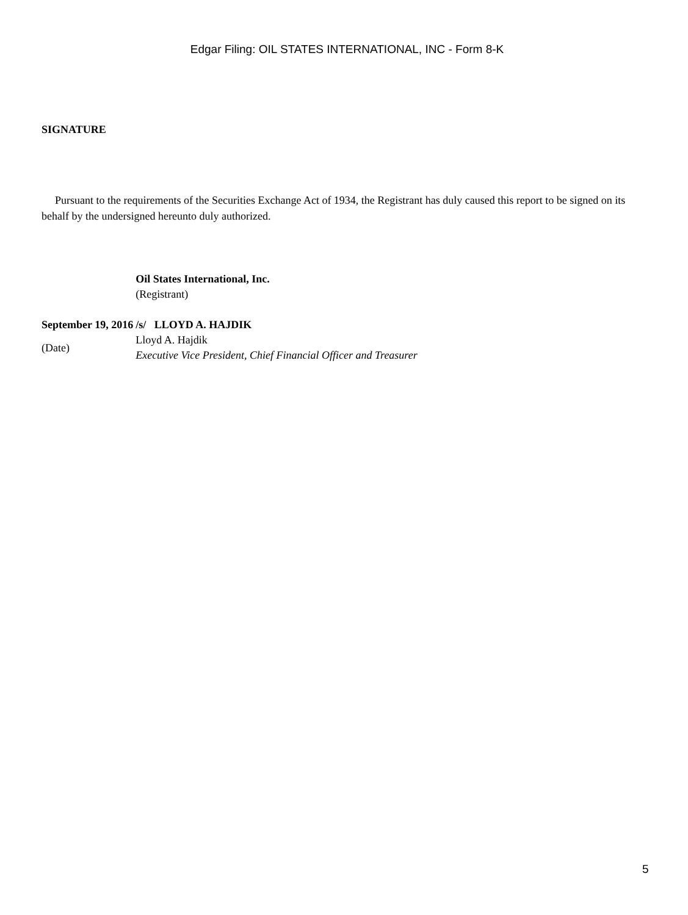Edgar Filing: OIL STATES INTERNATIONAL, INC - Form 8-K
SIGNATURE
Pursuant to the requirements of the Securities Exchange Act of 1934, the Registrant has duly caused this report to be signed on its behalf by the undersigned hereunto duly authorized.
| | Oil States International, Inc. (Registrant) |
| September 19, 2016 | /s/ LLOYD A. HAJDIK |
| (Date) | Lloyd A. Hajdik Executive Vice President, Chief Financial Officer and Treasurer |
5